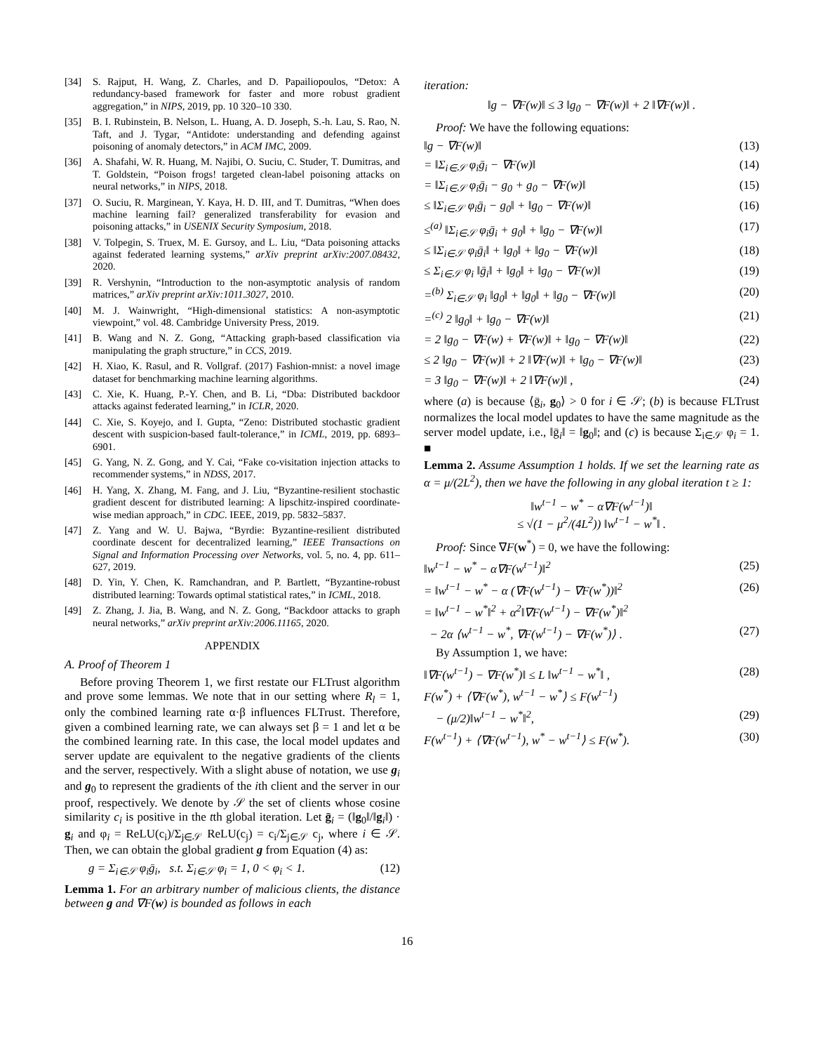[34] S. Rajput, H. Wang, Z. Charles, and D. Papailiopoulos, “Detox: A redundancy-based framework for faster and more robust gradient aggregation,” in NIPS, 2019, pp. 10 320–10 330.
[35] B. I. Rubinstein, B. Nelson, L. Huang, A. D. Joseph, S.-h. Lau, S. Rao, N. Taft, and J. Tygar, “Antidote: understanding and defending against poisoning of anomaly detectors,” in ACM IMC, 2009.
[36] A. Shafahi, W. R. Huang, M. Najibi, O. Suciu, C. Studer, T. Dumitras, and T. Goldstein, “Poison frogs! targeted clean-label poisoning attacks on neural networks,” in NIPS, 2018.
[37] O. Suciu, R. Marginean, Y. Kaya, H. D. III, and T. Dumitras, “When does machine learning fail? generalized transferability for evasion and poisoning attacks,” in USENIX Security Symposium, 2018.
[38] V. Tolpegin, S. Truex, M. E. Gursoy, and L. Liu, “Data poisoning attacks against federated learning systems,” arXiv preprint arXiv:2007.08432, 2020.
[39] R. Vershynin, “Introduction to the non-asymptotic analysis of random matrices,” arXiv preprint arXiv:1011.3027, 2010.
[40] M. J. Wainwright, “High-dimensional statistics: A non-asymptotic viewpoint,” vol. 48. Cambridge University Press, 2019.
[41] B. Wang and N. Z. Gong, “Attacking graph-based classification via manipulating the graph structure,” in CCS, 2019.
[42] H. Xiao, K. Rasul, and R. Vollgraf. (2017) Fashion-mnist: a novel image dataset for benchmarking machine learning algorithms.
[43] C. Xie, K. Huang, P.-Y. Chen, and B. Li, “Dba: Distributed backdoor attacks against federated learning,” in ICLR, 2020.
[44] C. Xie, S. Koyejo, and I. Gupta, “Zeno: Distributed stochastic gradient descent with suspicion-based fault-tolerance,” in ICML, 2019, pp. 6893–6901.
[45] G. Yang, N. Z. Gong, and Y. Cai, “Fake co-visitation injection attacks to recommender systems,” in NDSS, 2017.
[46] H. Yang, X. Zhang, M. Fang, and J. Liu, “Byzantine-resilient stochastic gradient descent for distributed learning: A lipschitz-inspired coordinate-wise median approach,” in CDC. IEEE, 2019, pp. 5832–5837.
[47] Z. Yang and W. U. Bajwa, “Byrdie: Byzantine-resilient distributed coordinate descent for decentralized learning,” IEEE Transactions on Signal and Information Processing over Networks, vol. 5, no. 4, pp. 611–627, 2019.
[48] D. Yin, Y. Chen, K. Ramchandran, and P. Bartlett, “Byzantine-robust distributed learning: Towards optimal statistical rates,” in ICML, 2018.
[49] Z. Zhang, J. Jia, B. Wang, and N. Z. Gong, “Backdoor attacks to graph neural networks,” arXiv preprint arXiv:2006.11165, 2020.
APPENDIX
A. Proof of Theorem 1
Before proving Theorem 1, we first restate our FLTrust algorithm and prove some lemmas. We note that in our setting where R<sub>l</sub> = 1, only the combined learning rate α·β influences FLTrust. Therefore, given a combined learning rate, we can always set β = 1 and let α be the combined learning rate. In this case, the local model updates and server update are equivalent to the negative gradients of the clients and the server, respectively. With a slight abuse of notation, we use g<sub>i</sub> and g<sub>0</sub> to represent the gradients of the ith client and the server in our proof, respectively. We denote by 𝒮 the set of clients whose cosine similarity c<sub>i</sub> is positive in the tth global iteration. Let ḡ<sub>i</sub> = (‖g<sub>0</sub>‖/‖g<sub>i</sub>‖) · g<sub>i</sub> and φ<sub>i</sub> = ReLU(c<sub>i</sub>)/Σ<sub>j∈𝒮</sub> ReLU(c<sub>j</sub>) = c<sub>i</sub>/Σ<sub>j∈𝒮</sub> c<sub>j</sub>, where i ∈ 𝒮. Then, we can obtain the global gradient g from Equation (4) as:
g = Σ<sub>i∈𝒮</sub> φ<sub>i</sub>ḡ<sub>i</sub>, s.t. Σ<sub>i∈𝒮</sub> φ<sub>i</sub> = 1, 0 < φ<sub>i</sub> < 1. (12)
Lemma 1. For an arbitrary number of malicious clients, the distance between g and ∇F(w) is bounded as follows in each
iteration:
‖g − ∇F(w)‖ ≤ 3 ‖g<sub>0</sub> − ∇F(w)‖ + 2 ‖∇F(w)‖ .
Proof: We have the following equations:
‖g − ∇F(w)‖ (13)
= ‖Σ<sub>i∈𝒮</sub> φ<sub>i</sub>ḡ<sub>i</sub> − ∇F(w)‖ (14)
= ‖Σ<sub>i∈𝒮</sub> φ<sub>i</sub>ḡ<sub>i</sub> − g<sub>0</sub> + g<sub>0</sub> − ∇F(w)‖ (15)
≤ ‖Σ<sub>i∈𝒮</sub> φ<sub>i</sub>ḡ<sub>i</sub> − g<sub>0</sub>‖ + ‖g<sub>0</sub> − ∇F(w)‖ (16)
≤<sup>(a)</sup> ‖Σ<sub>i∈𝒮</sub> φ<sub>i</sub>ḡ<sub>i</sub> + g<sub>0</sub>‖ + ‖g<sub>0</sub> − ∇F(w)‖ (17)
≤ ‖Σ<sub>i∈𝒮</sub> φ<sub>i</sub>ḡ<sub>i</sub>‖ + ‖g<sub>0</sub>‖ + ‖g<sub>0</sub> − ∇F(w)‖ (18)
≤ Σ<sub>i∈𝒮</sub> φ<sub>i</sub> ‖ḡ<sub>i</sub>‖ + ‖g<sub>0</sub>‖ + ‖g<sub>0</sub> − ∇F(w)‖ (19)
=<sup>(b)</sup> Σ<sub>i∈𝒮</sub> φ<sub>i</sub> ‖g<sub>0</sub>‖ + ‖g<sub>0</sub>‖ + ‖g<sub>0</sub> − ∇F(w)‖ (20)
=<sup>(c)</sup> 2 ‖g<sub>0</sub>‖ + ‖g<sub>0</sub> − ∇F(w)‖ (21)
= 2 ‖g<sub>0</sub> − ∇F(w) + ∇F(w)‖ + ‖g<sub>0</sub> − ∇F(w)‖ (22)
≤ 2 ‖g<sub>0</sub> − ∇F(w)‖ + 2 ‖∇F(w)‖ + ‖g<sub>0</sub> − ∇F(w)‖ (23)
= 3 ‖g<sub>0</sub> − ∇F(w)‖ + 2 ‖∇F(w)‖ , (24)
where (a) is because ⟨ḡ<sub>i</sub>, g<sub>0</sub>⟩ > 0 for i ∈ 𝒮; (b) is because FLTrust normalizes the local model updates to have the same magnitude as the server model update, i.e., ‖ḡ<sub>i</sub>‖ = ‖g<sub>0</sub>‖; and (c) is because Σ<sub>i∈𝒮</sub> φ<sub>i</sub> = 1. ■
Lemma 2. Assume Assumption 1 holds. If we set the learning rate as α = μ/(2L<sup>2</sup>), then we have the following in any global iteration t ≥ 1:
‖w<sup>t−1</sup> − w<sup>*</sup> − α∇F(w<sup>t−1</sup>)‖
≤ √(1 − μ<sup>2</sup>/(4L<sup>2</sup>)) ‖w<sup>t−1</sup> − w<sup>*</sup>‖ .
Proof: Since ∇F(w<sup>*</sup>) = 0, we have the following:
‖w<sup>t−1</sup> − w<sup>*</sup> − α∇F(w<sup>t−1</sup>)‖<sup>2</sup> (25)
= ‖w<sup>t−1</sup> − w<sup>*</sup> − α (∇F(w<sup>t−1</sup>) − ∇F(w<sup>*</sup>))‖<sup>2</sup> (26)
= ‖w<sup>t−1</sup> − w<sup>*</sup>‖<sup>2</sup> + α<sup>2</sup>‖∇F(w<sup>t−1</sup>) − ∇F(w<sup>*</sup>)‖<sup>2</sup>
− 2α ⟨w<sup>t−1</sup> − w<sup>*</sup>, ∇F(w<sup>t−1</sup>) − ∇F(w<sup>*</sup>)⟩ . (27)
By Assumption 1, we have:
‖∇F(w<sup>t−1</sup>) − ∇F(w<sup>*</sup>)‖ ≤ L ‖w<sup>t−1</sup> − w<sup>*</sup>‖ , (28)
F(w<sup>*</sup>) + ⟨∇F(w<sup>*</sup>), w<sup>t−1</sup> − w<sup>*</sup>⟩ ≤ F(w<sup>t−1</sup>)
− (μ/2)‖w<sup>t−1</sup> − w<sup>*</sup>‖<sup>2</sup>, (29)
F(w<sup>t−1</sup>) + ⟨∇F(w<sup>t−1</sup>), w<sup>*</sup> − w<sup>t−1</sup>⟩ ≤ F(w<sup>*</sup>). (30)
16